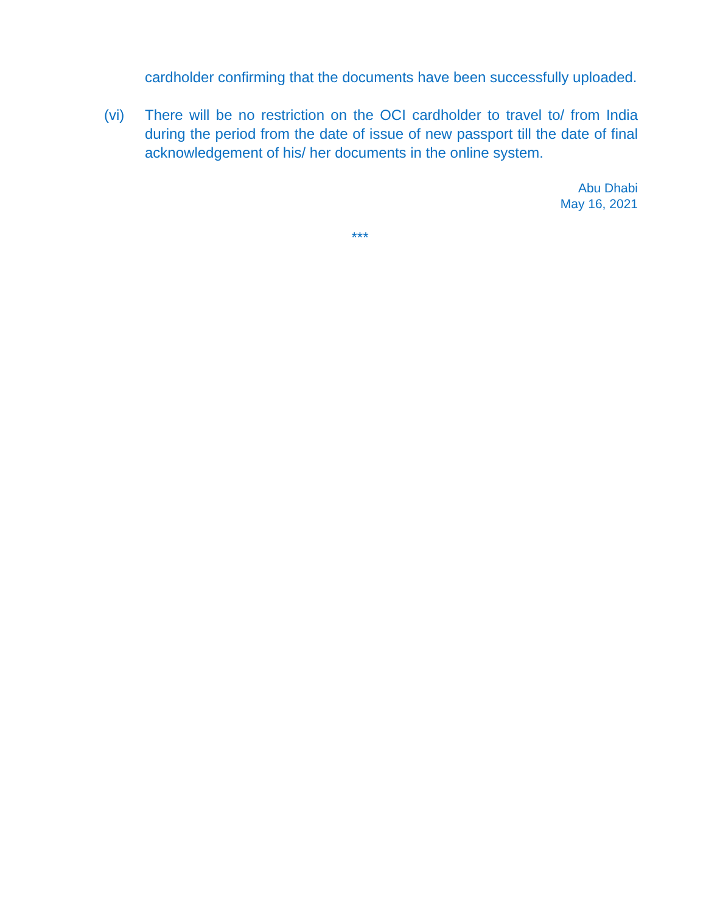cardholder confirming that the documents have been successfully uploaded.
(vi) There will be no restriction on the OCI cardholder to travel to/ from India during the period from the date of issue of new passport till the date of final acknowledgement of his/ her documents in the online system.
Abu Dhabi
May 16, 2021
***